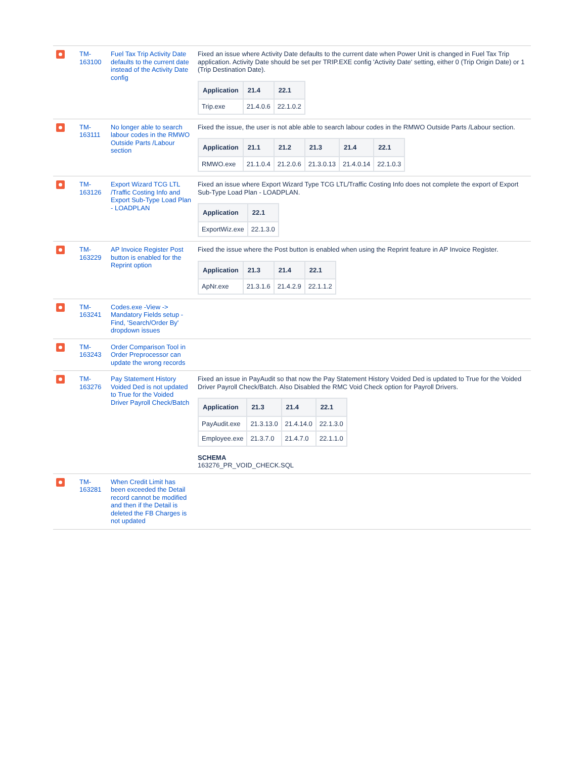| | TM- 163100 | Fuel Tax Trip Activity Date defaults to the current date instead of the Activity Date config | Fixed an issue where Activity Date defaults to the current date when Power Unit is changed in Fuel Tax Trip application. Activity Date should be set per TRIP.EXE config 'Activity Date' setting, either 0 (Trip Origin Date) or 1 (Trip Destination Date). / Application / 21.4 / 22.1 / / --- / --- / --- / / Trip.exe / 21.4.0.6 / 22.1.0.2 / |
| | TM- 163111 | No longer able to search labour codes in the RMWO Outside Parts /Labour section | Fixed the issue, the user is not able able to search labour codes in the RMWO Outside Parts /Labour section. / Application / 21.1 / 21.2 / 21.3 / 21.4 / 22.1 / / --- / --- / --- / --- / --- / --- / / RMWO.exe / 21.1.0.4 / 21.2.0.6 / 21.3.0.13 / 21.4.0.14 / 22.1.0.3 / |
| | TM- 163126 | Export Wizard TCG LTL /Traffic Costing Info and Export Sub-Type Load Plan - LOADPLAN | Fixed an issue where Export Wizard Type TCG LTL/Traffic Costing Info does not complete the export of Export Sub-Type Load Plan - LOADPLAN. / Application / 22.1 / / --- / --- / / ExportWiz.exe / 22.1.3.0 / |
| | TM- 163229 | AP Invoice Register Post button is enabled for the Reprint option | Fixed the issue where the Post button is enabled when using the Reprint feature in AP Invoice Register. / Application / 21.3 / 21.4 / 22.1 / / --- / --- / --- / --- / / ApNr.exe / 21.3.1.6 / 21.4.2.9 / 22.1.1.2 / |
| | TM- 163241 | Codes.exe -View -> Mandatory Fields setup - Find, 'Search/Order By' dropdown issues | |
| | TM- 163243 | Order Comparison Tool in Order Preprocessor can update the wrong records | |
| | TM- 163276 | Pay Statement History Voided Ded is not updated to True for the Voided Driver Payroll Check/Batch | Fixed an issue in PayAudit so that now the Pay Statement History Voided Ded is updated to True for the Voided Driver Payroll Check/Batch. Also Disabled the RMC Void Check option for Payroll Drivers. / Application / 21.3 / 21.4 / 22.1 / / --- / --- / --- / --- / / PayAudit.exe / 21.3.13.0 / 21.4.14.0 / 22.1.3.0 / / Employee.exe / 21.3.7.0 / 21.4.7.0 / 22.1.1.0 / SCHEMA 163276_PR_VOID_CHECK.SQL |
| | TM- 163281 | When Credit Limit has been exceeded the Detail record cannot be modified and then if the Detail is deleted the FB Charges is not updated | |